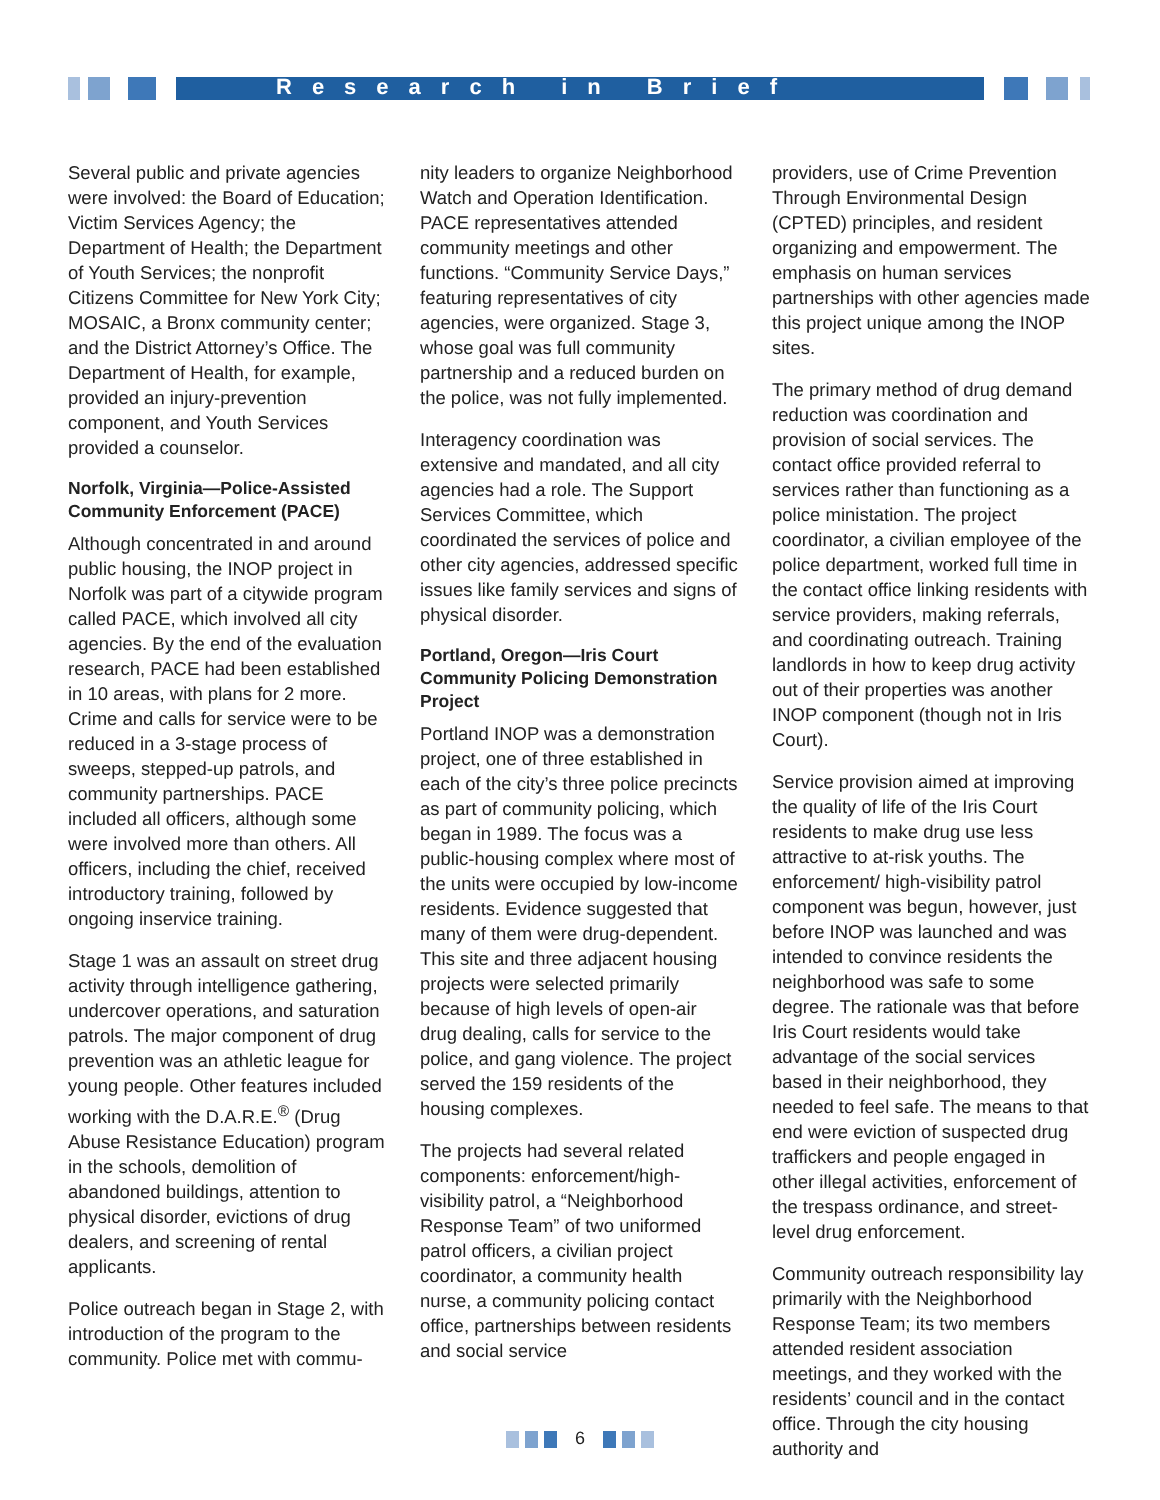Research in Brief
Several public and private agencies were involved: the Board of Education; Victim Services Agency; the Department of Health; the Department of Youth Services; the nonprofit Citizens Committee for New York City; MOSAIC, a Bronx community center; and the District Attorney’s Office. The Department of Health, for example, provided an injury-prevention component, and Youth Services provided a counselor.
Norfolk, Virginia—Police-Assisted Community Enforcement (PACE)
Although concentrated in and around public housing, the INOP project in Norfolk was part of a citywide program called PACE, which involved all city agencies. By the end of the evaluation research, PACE had been established in 10 areas, with plans for 2 more. Crime and calls for service were to be reduced in a 3-stage process of sweeps, stepped-up patrols, and community partnerships. PACE included all officers, although some were involved more than others. All officers, including the chief, received introductory training, followed by ongoing inservice training.
Stage 1 was an assault on street drug activity through intelligence gathering, undercover operations, and saturation patrols. The major component of drug prevention was an athletic league for young people. Other features included working with the D.A.R.E.<sup>®</sup> (Drug Abuse Resistance Education) program in the schools, demolition of abandoned buildings, attention to physical disorder, evictions of drug dealers, and screening of rental applicants.
Police outreach began in Stage 2, with introduction of the program to the community. Police met with commu-
nity leaders to organize Neighborhood Watch and Operation Identification. PACE representatives attended community meetings and other functions. “Community Service Days,” featuring representatives of city agencies, were organized. Stage 3, whose goal was full community partnership and a reduced burden on the police, was not fully implemented.
Interagency coordination was extensive and mandated, and all city agencies had a role. The Support Services Committee, which coordinated the services of police and other city agencies, addressed specific issues like family services and signs of physical disorder.
Portland, Oregon—Iris Court Community Policing Demonstration Project
Portland INOP was a demonstration project, one of three established in each of the city’s three police precincts as part of community policing, which began in 1989. The focus was a public-housing complex where most of the units were occupied by low-income residents. Evidence suggested that many of them were drug-dependent. This site and three adjacent housing projects were selected primarily because of high levels of open-air drug dealing, calls for service to the police, and gang violence. The project served the 159 residents of the housing complexes.
The projects had several related components: enforcement/high-visibility patrol, a “Neighborhood Response Team” of two uniformed patrol officers, a civilian project coordinator, a community health nurse, a community policing contact office, partnerships between residents and social service
providers, use of Crime Prevention Through Environmental Design (CPTED) principles, and resident organizing and empowerment. The emphasis on human services partnerships with other agencies made this project unique among the INOP sites.
The primary method of drug demand reduction was coordination and provision of social services. The contact office provided referral to services rather than functioning as a police ministation. The project coordinator, a civilian employee of the police department, worked full time in the contact office linking residents with service providers, making referrals, and coordinating outreach. Training landlords in how to keep drug activity out of their properties was another INOP component (though not in Iris Court).
Service provision aimed at improving the quality of life of the Iris Court residents to make drug use less attractive to at-risk youths. The enforcement/ high-visibility patrol component was begun, however, just before INOP was launched and was intended to convince residents the neighborhood was safe to some degree. The rationale was that before Iris Court residents would take advantage of the social services based in their neighborhood, they needed to feel safe. The means to that end were eviction of suspected drug traffickers and people engaged in other illegal activities, enforcement of the trespass ordinance, and street-level drug enforcement.
Community outreach responsibility lay primarily with the Neighborhood Response Team; its two members attended resident association meetings, and they worked with the residents’ council and in the contact office. Through the city housing authority and
6